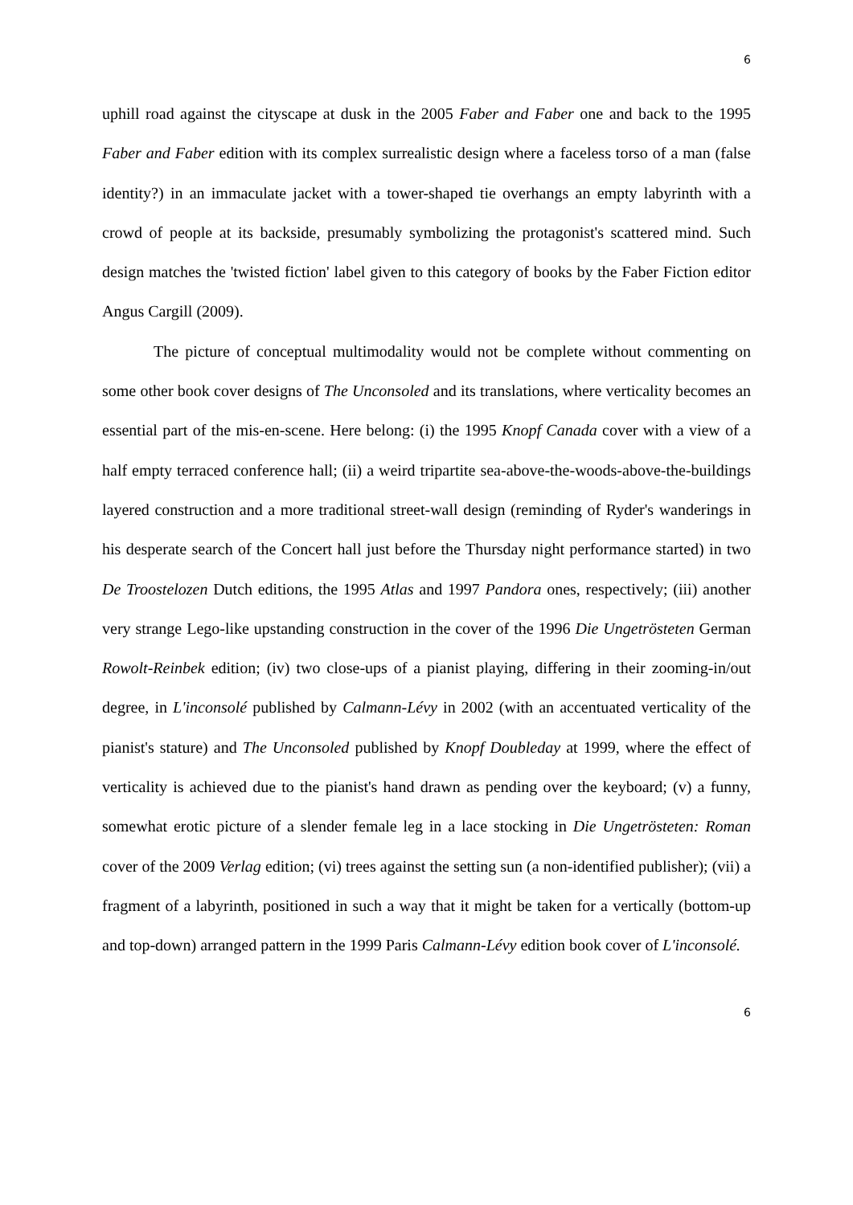6
uphill road against the cityscape at dusk in the 2005 Faber and Faber one and back to the 1995 Faber and Faber edition with its complex surrealistic design where a faceless torso of a man (false identity?) in an immaculate jacket with a tower-shaped tie overhangs an empty labyrinth with a crowd of people at its backside, presumably symbolizing the protagonist's scattered mind. Such design matches the 'twisted fiction' label given to this category of books by the Faber Fiction editor Angus Cargill (2009).
The picture of conceptual multimodality would not be complete without commenting on some other book cover designs of The Unconsoled and its translations, where verticality becomes an essential part of the mis-en-scene. Here belong: (i) the 1995 Knopf Canada cover with a view of a half empty terraced conference hall; (ii) a weird tripartite sea-above-the-woods-above-the-buildings layered construction and a more traditional street-wall design (reminding of Ryder's wanderings in his desperate search of the Concert hall just before the Thursday night performance started) in two De Troostelozen Dutch editions, the 1995 Atlas and 1997 Pandora ones, respectively; (iii) another very strange Lego-like upstanding construction in the cover of the 1996 Die Ungetrösteten German Rowolt-Reinbek edition; (iv) two close-ups of a pianist playing, differing in their zooming-in/out degree, in L'inconsolé published by Calmann-Lévy in 2002 (with an accentuated verticality of the pianist's stature) and The Unconsoled published by Knopf Doubleday at 1999, where the effect of verticality is achieved due to the pianist's hand drawn as pending over the keyboard; (v) a funny, somewhat erotic picture of a slender female leg in a lace stocking in Die Ungetrösteten: Roman cover of the 2009 Verlag edition; (vi) trees against the setting sun (a non-identified publisher); (vii) a fragment of a labyrinth, positioned in such a way that it might be taken for a vertically (bottom-up and top-down) arranged pattern in the 1999 Paris Calmann-Lévy edition book cover of L'inconsolé.
6